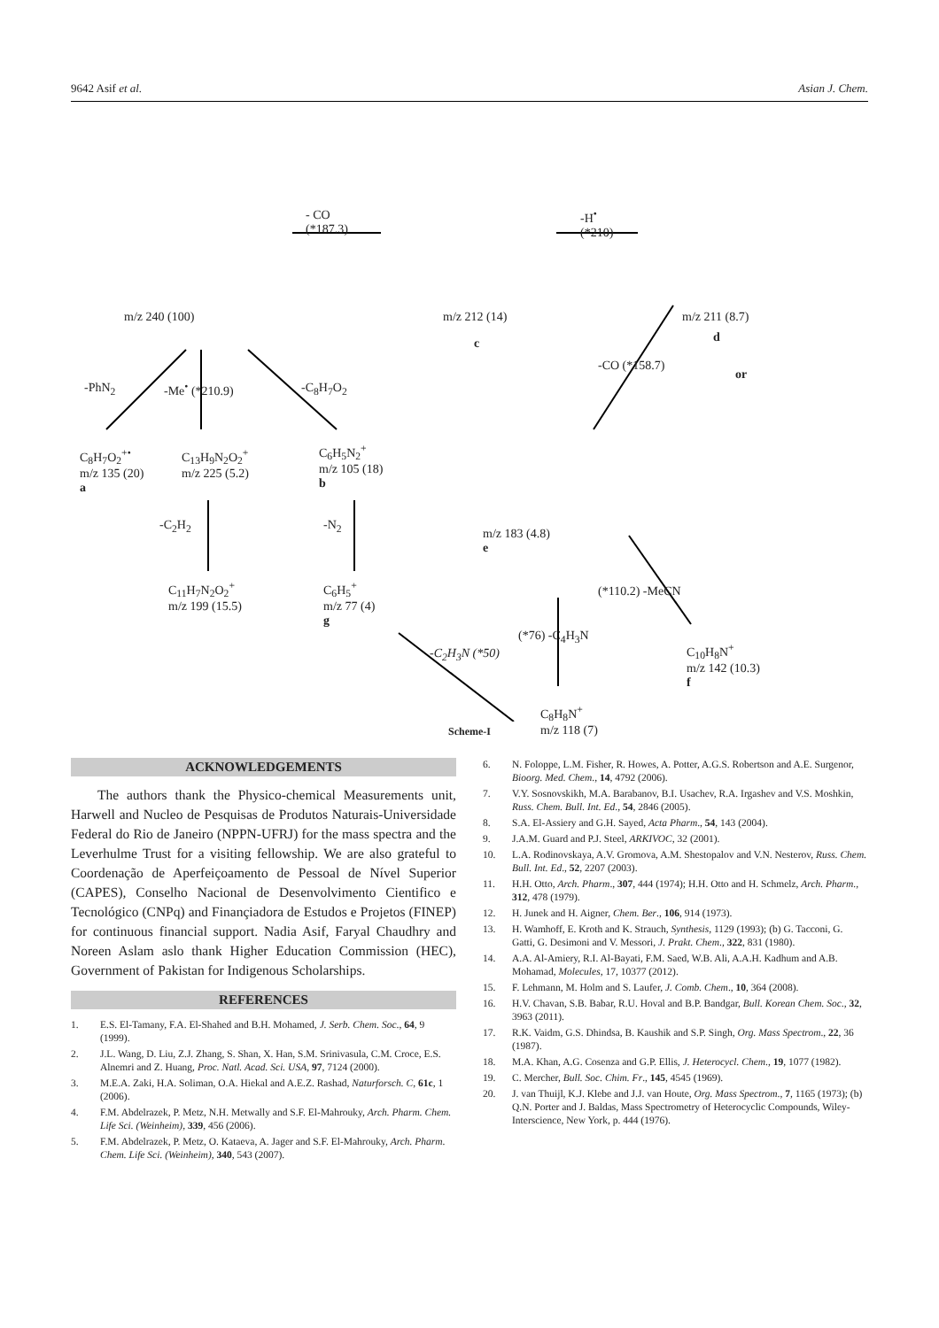9642 Asif et al. Asian J. Chem.
m/z 240 (100)
- CO
(*187.3)
-H<sup>•</sup>
(*210)
m/z 212 (14)
c
m/z 211 (8.7)
d
-CO (*158.7)
or
-PhN<sub>2</sub> -Me<sup>•</sup> (*210.9) -C<sub>8</sub>H<sub>7</sub>O<sub>2</sub>
C<sub>8</sub>H<sub>7</sub>O<sub>2</sub><sup>+•</sup>
m/z 135 (20)
a
C<sub>13</sub>H<sub>9</sub>N<sub>2</sub>O<sub>2</sub><sup>+</sup>
m/z 225 (5.2)
C<sub>6</sub>H<sub>5</sub>N<sub>2</sub><sup>+</sup>
m/z 105 (18)
b
-C<sub>2</sub>H<sub>2</sub> -N<sub>2</sub>
m/z 183 (4.8)
e
C<sub>11</sub>H<sub>7</sub>N<sub>2</sub>O<sub>2</sub><sup>+</sup>
m/z 199 (15.5)
C<sub>6</sub>H<sub>5</sub><sup>+</sup>
m/z 77 (4)
g
(*110.2) -MeCN
(*76) -C<sub>4</sub>H<sub>3</sub>N
-C<sub>2</sub>H<sub>3</sub>N (*50)
C<sub>10</sub>H<sub>8</sub>N<sup>+</sup>
m/z 142 (10.3)
f
C<sub>8</sub>H<sub>8</sub>N<sup>+</sup>
m/z 118 (7)
Scheme-I
ACKNOWLEDGEMENTS
The authors thank the Physico-chemical Measurements unit, Harwell and Nucleo de Pesquisas de Produtos Naturais-Universidade Federal do Rio de Janeiro (NPPN-UFRJ) for the mass spectra and the Leverhulme Trust for a visiting fellowship. We are also grateful to Coordenação de Aperfeiçoamento de Pessoal de Nível Superior (CAPES), Conselho Nacional de Desenvolvimento Cientifico e Tecnológico (CNPq) and Finançiadora de Estudos e Projetos (FINEP) for continuous financial support. Nadia Asif, Faryal Chaudhry and Noreen Aslam aslo thank Higher Education Commission (HEC), Government of Pakistan for Indigenous Scholarships.
REFERENCES
1. E.S. El-Tamany, F.A. El-Shahed and B.H. Mohamed, J. Serb. Chem. Soc., 64, 9 (1999).
2. J.L. Wang, D. Liu, Z.J. Zhang, S. Shan, X. Han, S.M. Srinivasula, C.M. Croce, E.S. Alnemri and Z. Huang, Proc. Natl. Acad. Sci. USA, 97, 7124 (2000).
3. M.E.A. Zaki, H.A. Soliman, O.A. Hiekal and A.E.Z. Rashad, Naturforsch. C, 61c, 1 (2006).
4. F.M. Abdelrazek, P. Metz, N.H. Metwally and S.F. El-Mahrouky, Arch. Pharm. Chem. Life Sci. (Weinheim), 339, 456 (2006).
5. F.M. Abdelrazek, P. Metz, O. Kataeva, A. Jager and S.F. El-Mahrouky, Arch. Pharm. Chem. Life Sci. (Weinheim), 340, 543 (2007).
6. N. Foloppe, L.M. Fisher, R. Howes, A. Potter, A.G.S. Robertson and A.E. Surgenor, Bioorg. Med. Chem., 14, 4792 (2006).
7. V.Y. Sosnovskikh, M.A. Barabanov, B.I. Usachev, R.A. Irgashev and V.S. Moshkin, Russ. Chem. Bull. Int. Ed., 54, 2846 (2005).
8. S.A. El-Assiery and G.H. Sayed, Acta Pharm., 54, 143 (2004).
9. J.A.M. Guard and P.J. Steel, ARKIVOC, 32 (2001).
10. L.A. Rodinovskaya, A.V. Gromova, A.M. Shestopalov and V.N. Nesterov, Russ. Chem. Bull. Int. Ed., 52, 2207 (2003).
11. H.H. Otto, Arch. Pharm., 307, 444 (1974); H.H. Otto and H. Schmelz, Arch. Pharm., 312, 478 (1979).
12. H. Junek and H. Aigner, Chem. Ber., 106, 914 (1973).
13. H. Wamhoff, E. Kroth and K. Strauch, Synthesis, 1129 (1993); (b) G. Tacconi, G. Gatti, G. Desimoni and V. Messori, J. Prakt. Chem., 322, 831 (1980).
14. A.A. Al-Amiery, R.I. Al-Bayati, F.M. Saed, W.B. Ali, A.A.H. Kadhum and A.B. Mohamad, Molecules, 17, 10377 (2012).
15. F. Lehmann, M. Holm and S. Laufer, J. Comb. Chem., 10, 364 (2008).
16. H.V. Chavan, S.B. Babar, R.U. Hoval and B.P. Bandgar, Bull. Korean Chem. Soc., 32, 3963 (2011).
17. R.K. Vaidm, G.S. Dhindsa, B. Kaushik and S.P. Singh, Org. Mass Spectrom., 22, 36 (1987).
18. M.A. Khan, A.G. Cosenza and G.P. Ellis, J. Heterocycl. Chem., 19, 1077 (1982).
19. C. Mercher, Bull. Soc. Chim. Fr., 145, 4545 (1969).
20. J. van Thuijl, K.J. Klebe and J.J. van Houte, Org. Mass Spectrom., 7, 1165 (1973); (b) Q.N. Porter and J. Baldas, Mass Spectrometry of Heterocyclic Compounds, Wiley-Interscience, New York, p. 444 (1976).